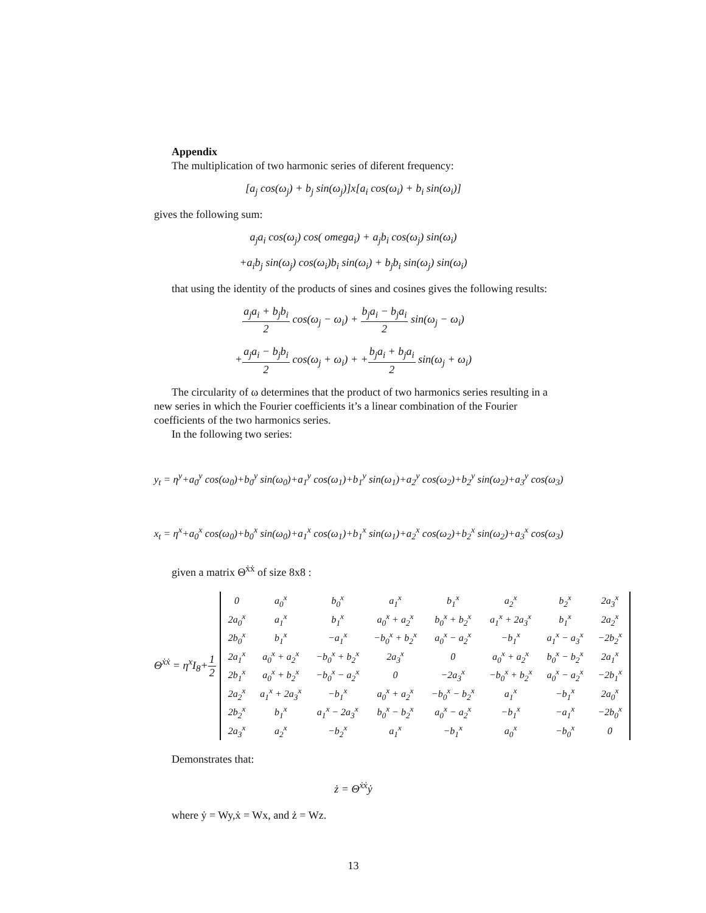Appendix
The multiplication of two harmonic series of diferent frequency:
[a<sub>j</sub> cos(ω<sub>j</sub>) + b<sub>j</sub> sin(ω<sub>j</sub>)]x[a<sub>i</sub> cos(ω<sub>i</sub>) + b<sub>i</sub> sin(ω<sub>i</sub>)]
gives the following sum:
a<sub>j</sub>a<sub>i</sub> cos(ω<sub>j</sub>) cos( omega<sub>i</sub>) + a<sub>j</sub>b<sub>i</sub> cos(ω<sub>j</sub>) sin(ω<sub>i</sub>)
+a<sub>i</sub>b<sub>j</sub> sin(ω<sub>j</sub>) cos(ω<sub>i</sub>)b<sub>i</sub> sin(ω<sub>i</sub>) + b<sub>j</sub>b<sub>i</sub> sin(ω<sub>j</sub>) sin(ω<sub>i</sub>)
that using the identity of the products of sines and cosines gives the following results:
a<sub>j</sub>a<sub>i</sub> + b<sub>j</sub>b<sub>i</sub> 2 cos(ω<sub>j</sub> − ω<sub>i</sub>) + b<sub>j</sub>a<sub>i</sub> − b<sub>j</sub>a<sub>i</sub> 2 sin(ω<sub>j</sub> − ω<sub>i</sub>)
+a<sub>j</sub>a<sub>i</sub> − b<sub>j</sub>b<sub>i</sub> 2 cos(ω<sub>j</sub> + ω<sub>i</sub>) + +b<sub>j</sub>a<sub>i</sub> + b<sub>j</sub>a<sub>i</sub> 2 sin(ω<sub>j</sub> + ω<sub>i</sub>)
The circularity of ω determines that the product of two harmonics series resulting in a new series in which the Fourier coefficients it’s a linear combination of the Fourier coefficients of the two harmonics series.
In the following two series:
y<sub>t</sub> = η<sup>y</sup>+a<sub>0</sub><sup>y</sup> cos(ω<sub>0</sub>)+b<sub>0</sub><sup>y</sup> sin(ω<sub>0</sub>)+a<sub>1</sub><sup>y</sup> cos(ω<sub>1</sub>)+b<sub>1</sub><sup>y</sup> sin(ω<sub>1</sub>)+a<sub>2</sub><sup>y</sup> cos(ω<sub>2</sub>)+b<sub>2</sub><sup>y</sup> sin(ω<sub>2</sub>)+a<sub>3</sub><sup>y</sup> cos(ω<sub>3</sub>)
x<sub>t</sub> = η<sup>x</sup>+a<sub>0</sub><sup>x</sup> cos(ω<sub>0</sub>)+b<sub>0</sub><sup>x</sup> sin(ω<sub>0</sub>)+a<sub>1</sub><sup>x</sup> cos(ω<sub>1</sub>)+b<sub>1</sub><sup>x</sup> sin(ω<sub>1</sub>)+a<sub>2</sub><sup>x</sup> cos(ω<sub>2</sub>)+b<sub>2</sub><sup>x</sup> sin(ω<sub>2</sub>)+a<sub>3</sub><sup>x</sup> cos(ω<sub>3</sub>)
given a matrix Θ<sup>ẋẋ</sup> of size 8x8 :
Θ<sup>ẋẋ</sup> = η<sup>x</sup>I<sub>8</sub>+1 2
| 0 | a<sub>0</sub><sup>x</sup> | b<sub>0</sub><sup>x</sup> | a<sub>1</sub><sup>x</sup> | b<sub>1</sub><sup>x</sup> | a<sub>2</sub><sup>x</sup> | b<sub>2</sub><sup>x</sup> | 2a<sub>3</sub><sup>x</sup> |
| 2a<sub>0</sub><sup>x</sup> | a<sub>1</sub><sup>x</sup> | b<sub>1</sub><sup>x</sup> | a<sub>0</sub><sup>x</sup> + a<sub>2</sub><sup>x</sup> | b<sub>0</sub><sup>x</sup> + b<sub>2</sub><sup>x</sup> | a<sub>1</sub><sup>x</sup> + 2a<sub>3</sub><sup>x</sup> | b<sub>1</sub><sup>x</sup> | 2a<sub>2</sub><sup>x</sup> |
| 2b<sub>0</sub><sup>x</sup> | b<sub>1</sub><sup>x</sup> | −a<sub>1</sub><sup>x</sup> | −b<sub>0</sub><sup>x</sup> + b<sub>2</sub><sup>x</sup> | a<sub>0</sub><sup>x</sup> − a<sub>2</sub><sup>x</sup> | −b<sub>1</sub><sup>x</sup> | a<sub>1</sub><sup>x</sup> − a<sub>3</sub><sup>x</sup> | −2b<sub>2</sub><sup>x</sup> |
| 2a<sub>1</sub><sup>x</sup> | a<sub>0</sub><sup>x</sup> + a<sub>2</sub><sup>x</sup> | −b<sub>0</sub><sup>x</sup> + b<sub>2</sub><sup>x</sup> | 2a<sub>3</sub><sup>x</sup> | 0 | a<sub>0</sub><sup>x</sup> + a<sub>2</sub><sup>x</sup> | b<sub>0</sub><sup>x</sup> − b<sub>2</sub><sup>x</sup> | 2a<sub>1</sub><sup>x</sup> |
| 2b<sub>1</sub><sup>x</sup> | a<sub>0</sub><sup>x</sup> + b<sub>2</sub><sup>x</sup> | −b<sub>0</sub><sup>x</sup> − a<sub>2</sub><sup>x</sup> | 0 | −2a<sub>3</sub><sup>x</sup> | −b<sub>0</sub><sup>x</sup> + b<sub>2</sub><sup>x</sup> | a<sub>0</sub><sup>x</sup> − a<sub>2</sub><sup>x</sup> | −2b<sub>1</sub><sup>x</sup> |
| 2a<sub>2</sub><sup>x</sup> | a<sub>1</sub><sup>x</sup> + 2a<sub>3</sub><sup>x</sup> | −b<sub>1</sub><sup>x</sup> | a<sub>0</sub><sup>x</sup> + a<sub>2</sub><sup>x</sup> | −b<sub>0</sub><sup>x</sup> − b<sub>2</sub><sup>x</sup> | a<sub>1</sub><sup>x</sup> | −b<sub>1</sub><sup>x</sup> | 2a<sub>0</sub><sup>x</sup> |
| 2b<sub>2</sub><sup>x</sup> | b<sub>1</sub><sup>x</sup> | a<sub>1</sub><sup>x</sup> − 2a<sub>3</sub><sup>x</sup> | b<sub>0</sub><sup>x</sup> − b<sub>2</sub><sup>x</sup> | a<sub>0</sub><sup>x</sup> − a<sub>2</sub><sup>x</sup> | −b<sub>1</sub><sup>x</sup> | −a<sub>1</sub><sup>x</sup> | −2b<sub>0</sub><sup>x</sup> |
| 2a<sub>3</sub><sup>x</sup> | a<sub>2</sub><sup>x</sup> | −b<sub>2</sub><sup>x</sup> | a<sub>1</sub><sup>x</sup> | −b<sub>1</sub><sup>x</sup> | a<sub>0</sub><sup>x</sup> | −b<sub>0</sub><sup>x</sup> | 0 |
Demonstrates that:
ż = Θ<sup>ẋẋ</sup>ẏ
where ẏ = Wy,ẋ = Wx, and ż = Wz.
13